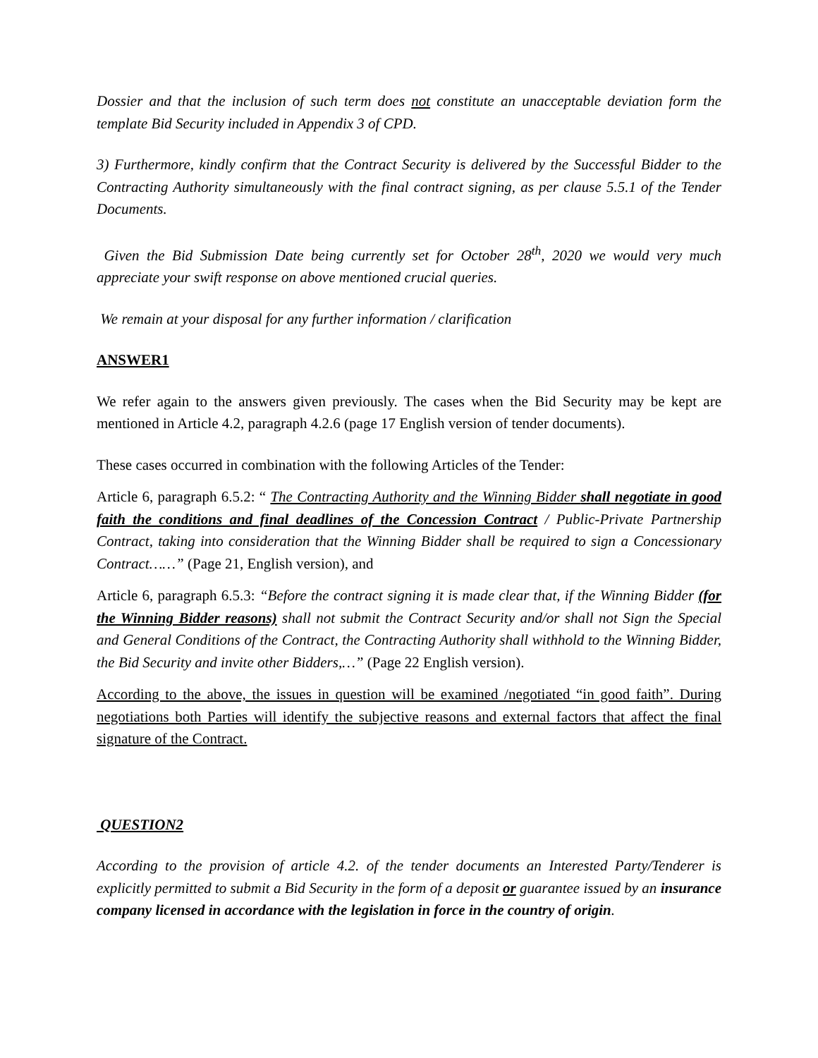Dossier and that the inclusion of such term does not constitute an unacceptable deviation form the template Bid Security included in Appendix 3 of CPD.
3) Furthermore, kindly confirm that the Contract Security is delivered by the Successful Bidder to the Contracting Authority simultaneously with the final contract signing, as per clause 5.5.1 of the Tender Documents.
Given the Bid Submission Date being currently set for October 28<sup>th</sup>, 2020 we would very much appreciate your swift response on above mentioned crucial queries.
We remain at your disposal for any further information / clarification
ANSWER1
We refer again to the answers given previously. The cases when the Bid Security may be kept are mentioned in Article 4.2, paragraph 4.2.6 (page 17 English version of tender documents).
These cases occurred in combination with the following Articles of the Tender:
Article 6, paragraph 6.5.2: “ The Contracting Authority and the Winning Bidder shall negotiate in good faith the conditions and final deadlines of the Concession Contract / Public-Private Partnership Contract, taking into consideration that the Winning Bidder shall be required to sign a Concessionary Contract……” (Page 21, English version), and
Article 6, paragraph 6.5.3: “Before the contract signing it is made clear that, if the Winning Bidder (for the Winning Bidder reasons) shall not submit the Contract Security and/or shall not Sign the Special and General Conditions of the Contract, the Contracting Authority shall withhold to the Winning Bidder, the Bid Security and invite other Bidders,…” (Page 22 English version).
According to the above, the issues in question will be examined /negotiated “in good faith”. During negotiations both Parties will identify the subjective reasons and external factors that affect the final signature of the Contract.
QUESTION2
According to the provision of article 4.2. of the tender documents an Interested Party/Tenderer is explicitly permitted to submit a Bid Security in the form of a deposit or guarantee issued by an insurance company licensed in accordance with the legislation in force in the country of origin.